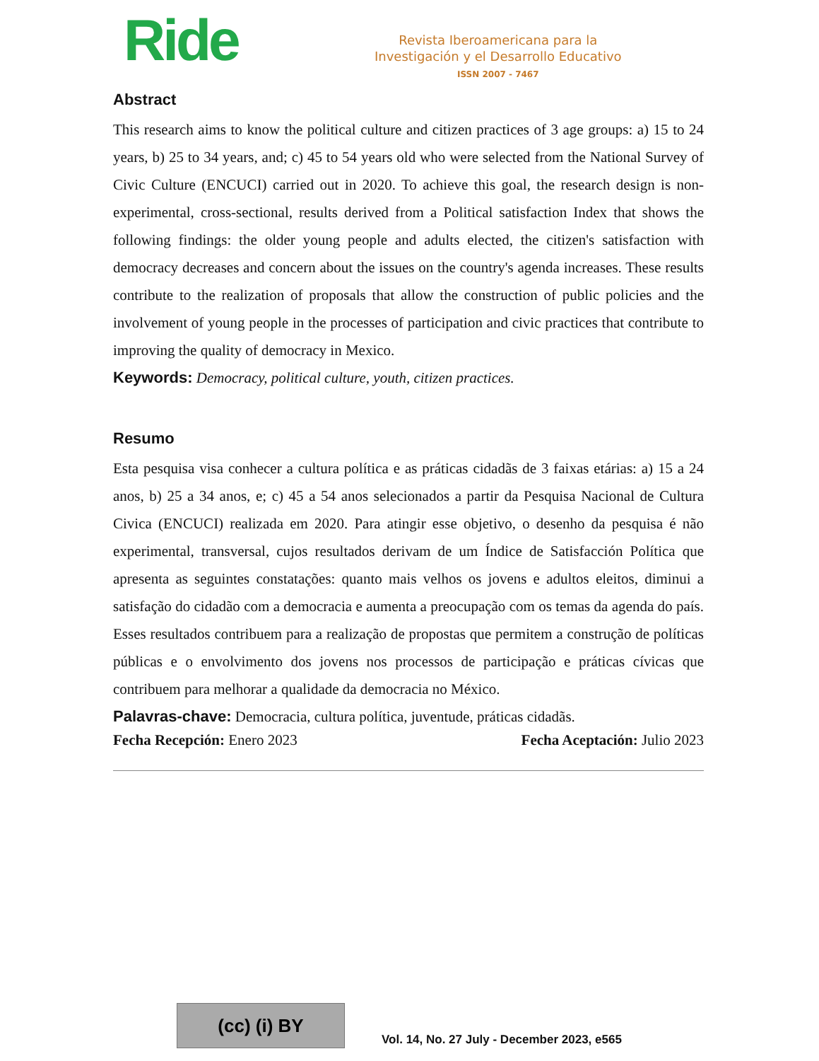Ride
Revista Iberoamericana para la
Investigación y el Desarrollo Educativo
ISSN 2007 - 7467
Abstract
This research aims to know the political culture and citizen practices of 3 age groups: a) 15 to 24 years, b) 25 to 34 years, and; c) 45 to 54 years old who were selected from the National Survey of Civic Culture (ENCUCI) carried out in 2020. To achieve this goal, the research design is non-experimental, cross-sectional, results derived from a Political satisfaction Index that shows the following findings: the older young people and adults elected, the citizen's satisfaction with democracy decreases and concern about the issues on the country's agenda increases. These results contribute to the realization of proposals that allow the construction of public policies and the involvement of young people in the processes of participation and civic practices that contribute to improving the quality of democracy in Mexico.
Keywords: Democracy, political culture, youth, citizen practices.
Resumo
Esta pesquisa visa conhecer a cultura política e as práticas cidadãs de 3 faixas etárias: a) 15 a 24 anos, b) 25 a 34 anos, e; c) 45 a 54 anos selecionados a partir da Pesquisa Nacional de Cultura Civica (ENCUCI) realizada em 2020. Para atingir esse objetivo, o desenho da pesquisa é não experimental, transversal, cujos resultados derivam de um Índice de Satisfacción Política que apresenta as seguintes constatações: quanto mais velhos os jovens e adultos eleitos, diminui a satisfação do cidadão com a democracia e aumenta a preocupação com os temas da agenda do país. Esses resultados contribuem para a realização de propostas que permitem a construção de políticas públicas e o envolvimento dos jovens nos processos de participação e práticas cívicas que contribuem para melhorar a qualidade da democracia no México.
Palavras-chave: Democracia, cultura política, juventude, práticas cidadãs.
Fecha Recepción: Enero 2023 Fecha Aceptación: Julio 2023
(cc) (i) BY
Vol. 14, No. 27 July - December 2023, e565